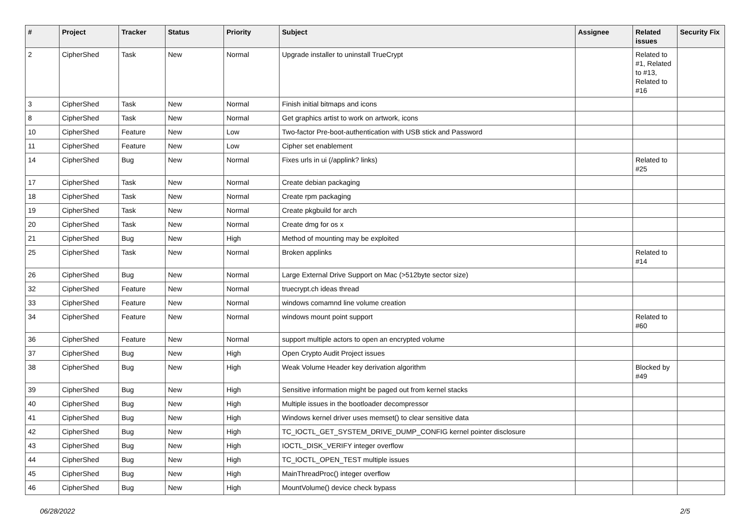| # | Project | Tracker | Status | Priority | Subject | Assignee | Related issues | Security Fix |
| --- | --- | --- | --- | --- | --- | --- | --- | --- |
| 2 | CipherShed | Task | New | Normal | Upgrade installer to uninstall TrueCrypt | | Related to #1, Related to #13, Related to #16 | |
| 3 | CipherShed | Task | New | Normal | Finish initial bitmaps and icons | | | |
| 8 | CipherShed | Task | New | Normal | Get graphics artist to work on artwork, icons | | | |
| 10 | CipherShed | Feature | New | Low | Two-factor Pre-boot-authentication with USB stick and Password | | | |
| 11 | CipherShed | Feature | New | Low | Cipher set enablement | | | |
| 14 | CipherShed | Bug | New | Normal | Fixes urls in ui (/applink? links) | | Related to #25 | |
| 17 | CipherShed | Task | New | Normal | Create debian packaging | | | |
| 18 | CipherShed | Task | New | Normal | Create rpm packaging | | | |
| 19 | CipherShed | Task | New | Normal | Create pkgbuild for arch | | | |
| 20 | CipherShed | Task | New | Normal | Create dmg for os x | | | |
| 21 | CipherShed | Bug | New | High | Method of mounting may be exploited | | | |
| 25 | CipherShed | Task | New | Normal | Broken applinks | | Related to #14 | |
| 26 | CipherShed | Bug | New | Normal | Large External Drive Support on Mac (>512byte sector size) | | | |
| 32 | CipherShed | Feature | New | Normal | truecrypt.ch ideas thread | | | |
| 33 | CipherShed | Feature | New | Normal | windows comamnd line volume creation | | | |
| 34 | CipherShed | Feature | New | Normal | windows mount point support | | Related to #60 | |
| 36 | CipherShed | Feature | New | Normal | support multiple actors to open an encrypted volume | | | |
| 37 | CipherShed | Bug | New | High | Open Crypto Audit Project issues | | | |
| 38 | CipherShed | Bug | New | High | Weak Volume Header key derivation algorithm | | Blocked by #49 | |
| 39 | CipherShed | Bug | New | High | Sensitive information might be paged out from kernel stacks | | | |
| 40 | CipherShed | Bug | New | High | Multiple issues in the bootloader decompressor | | | |
| 41 | CipherShed | Bug | New | High | Windows kernel driver uses memset() to clear sensitive data | | | |
| 42 | CipherShed | Bug | New | High | TC_IOCTL_GET_SYSTEM_DRIVE_DUMP_CONFIG kernel pointer disclosure | | | |
| 43 | CipherShed | Bug | New | High | IOCTL_DISK_VERIFY integer overflow | | | |
| 44 | CipherShed | Bug | New | High | TC_IOCTL_OPEN_TEST multiple issues | | | |
| 45 | CipherShed | Bug | New | High | MainThreadProc() integer overflow | | | |
| 46 | CipherShed | Bug | New | High | MountVolume() device check bypass | | | |
06/28/2022 2/5